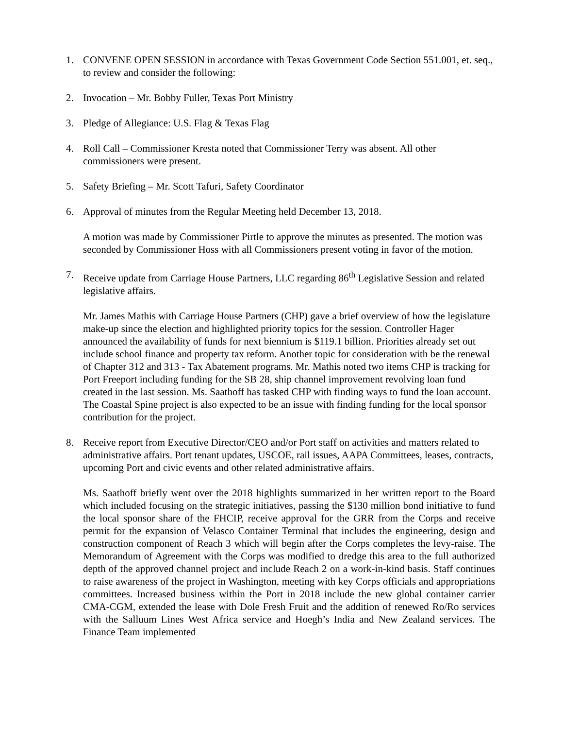1. CONVENE OPEN SESSION in accordance with Texas Government Code Section 551.001, et. seq., to review and consider the following:
2. Invocation – Mr. Bobby Fuller, Texas Port Ministry
3. Pledge of Allegiance: U.S. Flag & Texas Flag
4. Roll Call – Commissioner Kresta noted that Commissioner Terry was absent. All other commissioners were present.
5. Safety Briefing – Mr. Scott Tafuri, Safety Coordinator
6. Approval of minutes from the Regular Meeting held December 13, 2018.
A motion was made by Commissioner Pirtle to approve the minutes as presented. The motion was seconded by Commissioner Hoss with all Commissioners present voting in favor of the motion.
7. Receive update from Carriage House Partners, LLC regarding 86<sup>th</sup> Legislative Session and related legislative affairs.
Mr. James Mathis with Carriage House Partners (CHP) gave a brief overview of how the legislature make-up since the election and highlighted priority topics for the session. Controller Hager announced the availability of funds for next biennium is $119.1 billion. Priorities already set out include school finance and property tax reform. Another topic for consideration with be the renewal of Chapter 312 and 313 - Tax Abatement programs. Mr. Mathis noted two items CHP is tracking for Port Freeport including funding for the SB 28, ship channel improvement revolving loan fund created in the last session. Ms. Saathoff has tasked CHP with finding ways to fund the loan account. The Coastal Spine project is also expected to be an issue with finding funding for the local sponsor contribution for the project.
8. Receive report from Executive Director/CEO and/or Port staff on activities and matters related to administrative affairs. Port tenant updates, USCOE, rail issues, AAPA Committees, leases, contracts, upcoming Port and civic events and other related administrative affairs.
Ms. Saathoff briefly went over the 2018 highlights summarized in her written report to the Board which included focusing on the strategic initiatives, passing the $130 million bond initiative to fund the local sponsor share of the FHCIP, receive approval for the GRR from the Corps and receive permit for the expansion of Velasco Container Terminal that includes the engineering, design and construction component of Reach 3 which will begin after the Corps completes the levy-raise. The Memorandum of Agreement with the Corps was modified to dredge this area to the full authorized depth of the approved channel project and include Reach 2 on a work-in-kind basis. Staff continues to raise awareness of the project in Washington, meeting with key Corps officials and appropriations committees. Increased business within the Port in 2018 include the new global container carrier CMA-CGM, extended the lease with Dole Fresh Fruit and the addition of renewed Ro/Ro services with the Salluum Lines West Africa service and Hoegh’s India and New Zealand services. The Finance Team implemented